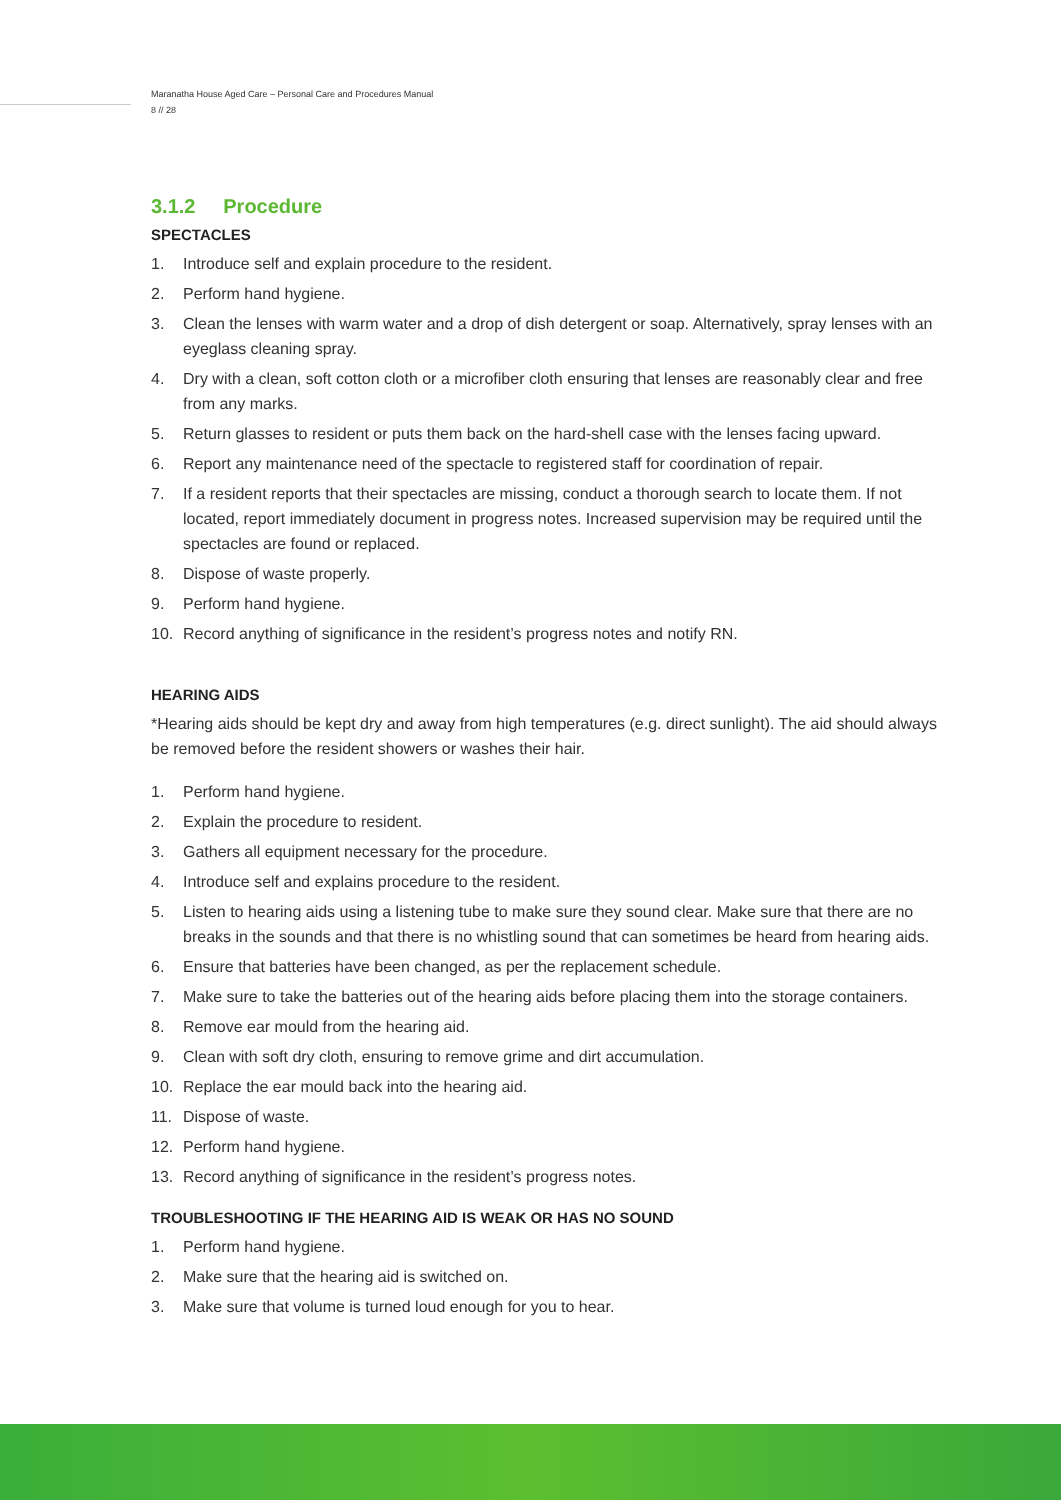Maranatha House Aged Care – Personal Care and Procedures Manual
8 // 28
3.1.2 Procedure
SPECTACLES
1. Introduce self and explain procedure to the resident.
2. Perform hand hygiene.
3. Clean the lenses with warm water and a drop of dish detergent or soap. Alternatively, spray lenses with an eyeglass cleaning spray.
4. Dry with a clean, soft cotton cloth or a microfiber cloth ensuring that lenses are reasonably clear and free from any marks.
5. Return glasses to resident or puts them back on the hard-shell case with the lenses facing upward.
6. Report any maintenance need of the spectacle to registered staff for coordination of repair.
7. If a resident reports that their spectacles are missing, conduct a thorough search to locate them. If not located, report immediately document in progress notes. Increased supervision may be required until the spectacles are found or replaced.
8. Dispose of waste properly.
9. Perform hand hygiene.
10. Record anything of significance in the resident’s progress notes and notify RN.
HEARING AIDS
*Hearing aids should be kept dry and away from high temperatures (e.g. direct sunlight). The aid should always be removed before the resident showers or washes their hair.
1. Perform hand hygiene.
2. Explain the procedure to resident.
3. Gathers all equipment necessary for the procedure.
4. Introduce self and explains procedure to the resident.
5. Listen to hearing aids using a listening tube to make sure they sound clear. Make sure that there are no breaks in the sounds and that there is no whistling sound that can sometimes be heard from hearing aids.
6. Ensure that batteries have been changed, as per the replacement schedule.
7. Make sure to take the batteries out of the hearing aids before placing them into the storage containers.
8. Remove ear mould from the hearing aid.
9. Clean with soft dry cloth, ensuring to remove grime and dirt accumulation.
10. Replace the ear mould back into the hearing aid.
11. Dispose of waste.
12. Perform hand hygiene.
13. Record anything of significance in the resident’s progress notes.
TROUBLESHOOTING IF THE HEARING AID IS WEAK OR HAS NO SOUND
1. Perform hand hygiene.
2. Make sure that the hearing aid is switched on.
3. Make sure that volume is turned loud enough for you to hear.